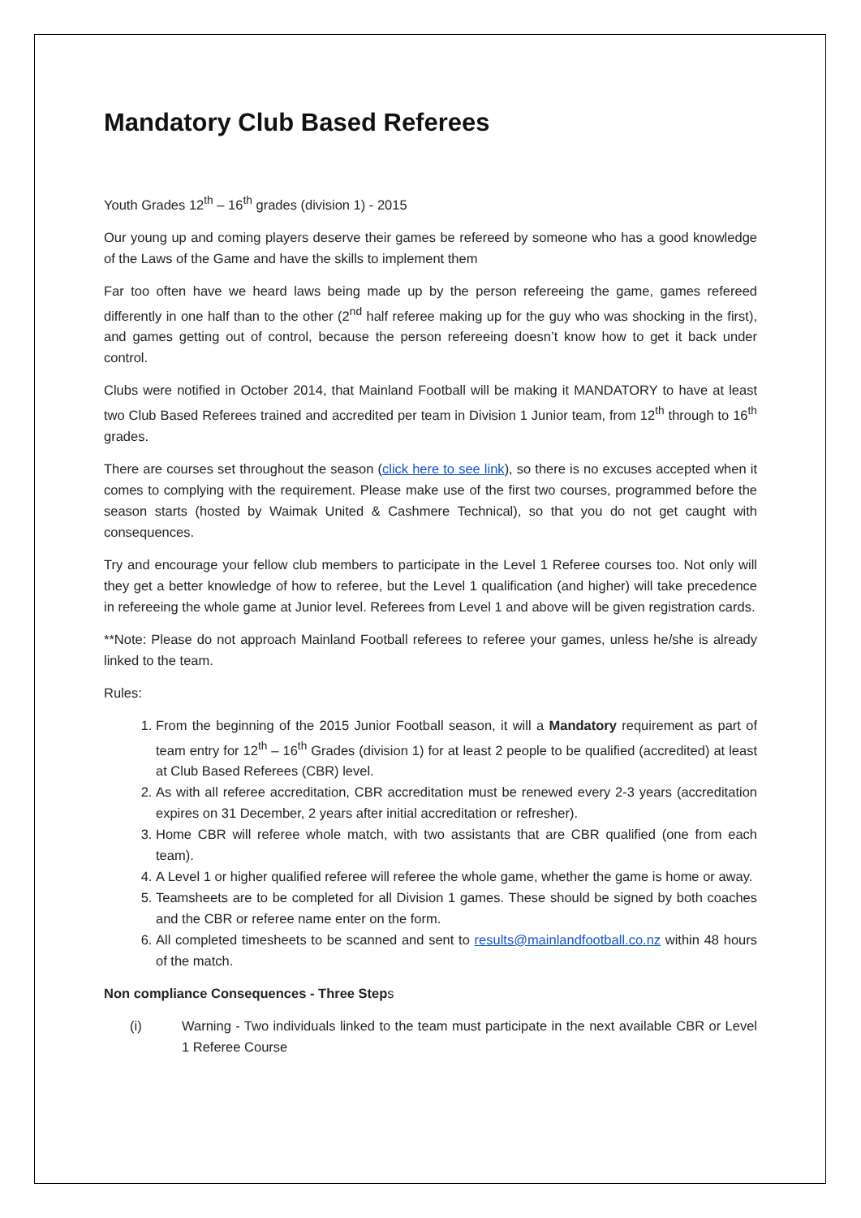Mandatory Club Based Referees
Youth Grades 12<sup>th</sup> – 16<sup>th</sup> grades (division 1) - 2015
Our young up and coming players deserve their games be refereed by someone who has a good knowledge of the Laws of the Game and have the skills to implement them
Far too often have we heard laws being made up by the person refereeing the game, games refereed differently in one half than to the other (2<sup>nd</sup> half referee making up for the guy who was shocking in the first), and games getting out of control, because the person refereeing doesn’t know how to get it back under control.
Clubs were notified in October 2014, that Mainland Football will be making it MANDATORY to have at least two Club Based Referees trained and accredited per team in Division 1 Junior team, from 12<sup>th</sup> through to 16<sup>th</sup> grades.
There are courses set throughout the season (click here to see link), so there is no excuses accepted when it comes to complying with the requirement. Please make use of the first two courses, programmed before the season starts (hosted by Waimak United & Cashmere Technical), so that you do not get caught with consequences.
Try and encourage your fellow club members to participate in the Level 1 Referee courses too. Not only will they get a better knowledge of how to referee, but the Level 1 qualification (and higher) will take precedence in refereeing the whole game at Junior level. Referees from Level 1 and above will be given registration cards.
**Note: Please do not approach Mainland Football referees to referee your games, unless he/she is already linked to the team.
Rules:
1. From the beginning of the 2015 Junior Football season, it will a Mandatory requirement as part of team entry for 12<sup>th</sup> – 16<sup>th</sup> Grades (division 1) for at least 2 people to be qualified (accredited) at least at Club Based Referees (CBR) level.
2. As with all referee accreditation, CBR accreditation must be renewed every 2-3 years (accreditation expires on 31 December, 2 years after initial accreditation or refresher).
3. Home CBR will referee whole match, with two assistants that are CBR qualified (one from each team).
4. A Level 1 or higher qualified referee will referee the whole game, whether the game is home or away.
5. Teamsheets are to be completed for all Division 1 games. These should be signed by both coaches and the CBR or referee name enter on the form.
6. All completed timesheets to be scanned and sent to results@mainlandfootball.co.nz within 48 hours of the match.
Non compliance Consequences - Three Steps
(i) Warning - Two individuals linked to the team must participate in the next available CBR or Level 1 Referee Course